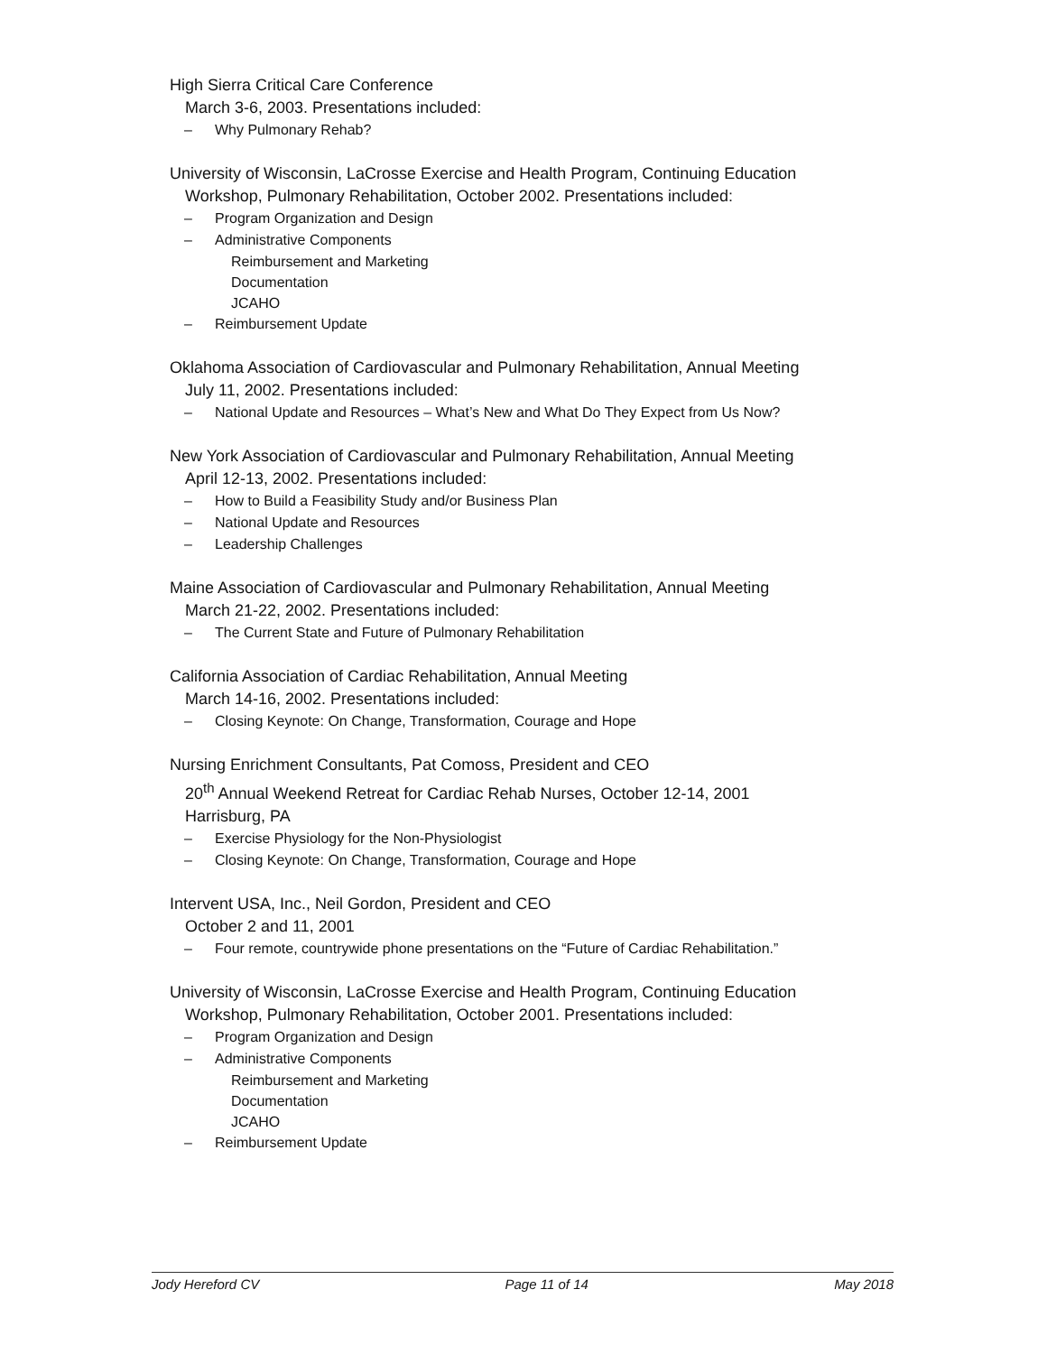High Sierra Critical Care Conference
March 3-6, 2003. Presentations included:
– Why Pulmonary Rehab?
University of Wisconsin, LaCrosse Exercise and Health Program, Continuing Education
Workshop, Pulmonary Rehabilitation, October 2002. Presentations included:
– Program Organization and Design
– Administrative Components
Reimbursement and Marketing
Documentation
JCAHO
– Reimbursement Update
Oklahoma Association of Cardiovascular and Pulmonary Rehabilitation, Annual Meeting
July 11, 2002. Presentations included:
– National Update and Resources – What’s New and What Do They Expect from Us Now?
New York Association of Cardiovascular and Pulmonary Rehabilitation, Annual Meeting
April 12-13, 2002. Presentations included:
– How to Build a Feasibility Study and/or Business Plan
– National Update and Resources
– Leadership Challenges
Maine Association of Cardiovascular and Pulmonary Rehabilitation, Annual Meeting
March 21-22, 2002. Presentations included:
– The Current State and Future of Pulmonary Rehabilitation
California Association of Cardiac Rehabilitation, Annual Meeting
March 14-16, 2002. Presentations included:
– Closing Keynote: On Change, Transformation, Courage and Hope
Nursing Enrichment Consultants, Pat Comoss, President and CEO
20<sup>th</sup> Annual Weekend Retreat for Cardiac Rehab Nurses, October 12-14, 2001
Harrisburg, PA
– Exercise Physiology for the Non-Physiologist
– Closing Keynote: On Change, Transformation, Courage and Hope
Intervent USA, Inc., Neil Gordon, President and CEO
October 2 and 11, 2001
– Four remote, countrywide phone presentations on the “Future of Cardiac Rehabilitation.”
University of Wisconsin, LaCrosse Exercise and Health Program, Continuing Education
Workshop, Pulmonary Rehabilitation, October 2001. Presentations included:
– Program Organization and Design
– Administrative Components
Reimbursement and Marketing
Documentation
JCAHO
– Reimbursement Update
Jody Hereford CV Page 11 of 14 May 2018